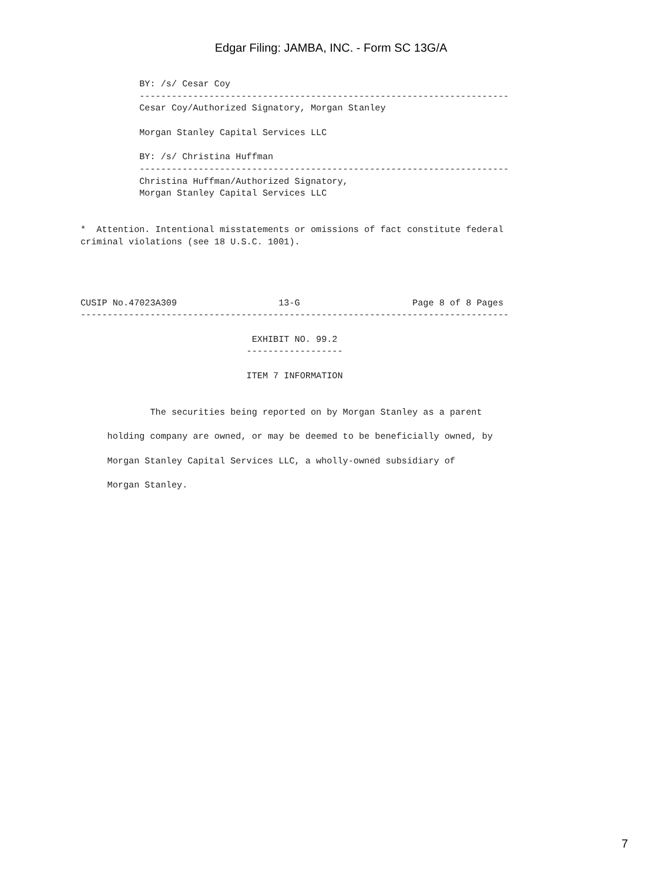Edgar Filing: JAMBA, INC. - Form SC 13G/A
           BY: /s/ Cesar Coy
           ---------------------------------------------------------------------
           Cesar Coy/Authorized Signatory, Morgan Stanley

           Morgan Stanley Capital Services LLC

           BY: /s/ Christina Huffman
           ---------------------------------------------------------------------
           Christina Huffman/Authorized Signatory,
           Morgan Stanley Capital Services LLC


*  Attention. Intentional misstatements or omissions of fact constitute federal
criminal violations (see 18 U.S.C. 1001).




CUSIP No.47023A309                   13-G                     Page 8 of 8 Pages
--------------------------------------------------------------------------------

                                EXHIBIT NO. 99.2
                               ------------------

                               ITEM 7 INFORMATION


             The securities being reported on by Morgan Stanley as a parent

     holding company are owned, or may be deemed to be beneficially owned, by

     Morgan Stanley Capital Services LLC, a wholly-owned subsidiary of

     Morgan Stanley.
7